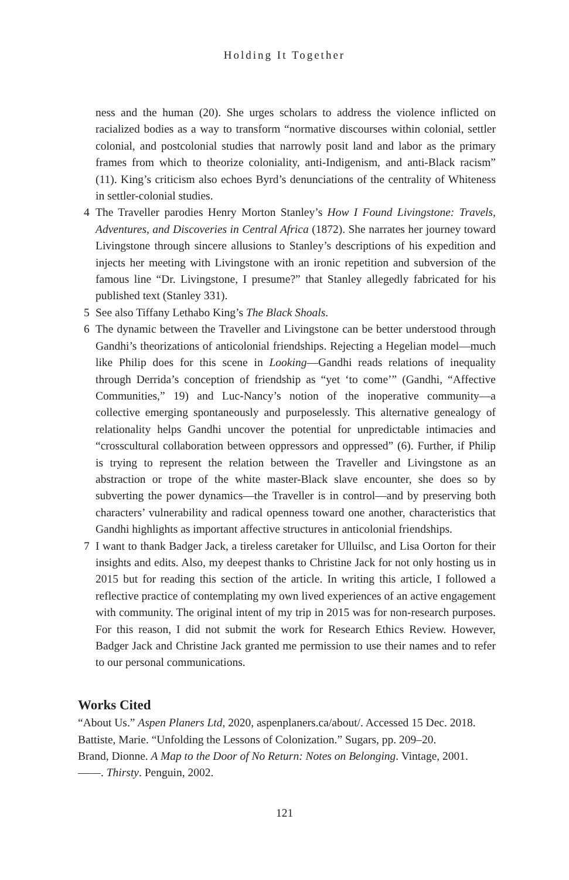Holding It Together
ness and the human (20). She urges scholars to address the violence inflicted on racialized bodies as a way to transform “normative discourses within colonial, settler colonial, and postcolonial studies that narrowly posit land and labor as the primary frames from which to theorize coloniality, anti-Indigenism, and anti-Black racism” (11). King’s criticism also echoes Byrd’s denunciations of the centrality of Whiteness in settler-colonial studies.
4 The Traveller parodies Henry Morton Stanley’s How I Found Livingstone: Travels, Adventures, and Discoveries in Central Africa (1872). She narrates her journey toward Livingstone through sincere allusions to Stanley’s descriptions of his expedition and injects her meeting with Livingstone with an ironic repetition and subversion of the famous line “Dr. Livingstone, I presume?” that Stanley allegedly fabricated for his published text (Stanley 331).
5 See also Tiffany Lethabo King’s The Black Shoals.
6 The dynamic between the Traveller and Livingstone can be better understood through Gandhi’s theorizations of anticolonial friendships. Rejecting a Hegelian model—much like Philip does for this scene in Looking—Gandhi reads relations of inequality through Derrida’s conception of friendship as “yet ‘to come’” (Gandhi, “Affective Communities,” 19) and Luc-Nancy’s notion of the inoperative community—a collective emerging spontaneously and purposelessly. This alternative genealogy of relationality helps Gandhi uncover the potential for unpredictable intimacies and “crosscultural collaboration between oppressors and oppressed” (6). Further, if Philip is trying to represent the relation between the Traveller and Livingstone as an abstraction or trope of the white master-Black slave encounter, she does so by subverting the power dynamics—the Traveller is in control—and by preserving both characters’ vulnerability and radical openness toward one another, characteristics that Gandhi highlights as important affective structures in anticolonial friendships.
7 I want to thank Badger Jack, a tireless caretaker for Ulluilsc, and Lisa Oorton for their insights and edits. Also, my deepest thanks to Christine Jack for not only hosting us in 2015 but for reading this section of the article. In writing this article, I followed a reflective practice of contemplating my own lived experiences of an active engagement with community. The original intent of my trip in 2015 was for non-research purposes. For this reason, I did not submit the work for Research Ethics Review. However, Badger Jack and Christine Jack granted me permission to use their names and to refer to our personal communications.
Works Cited
“About Us.” Aspen Planers Ltd, 2020, aspenplaners.ca/about/. Accessed 15 Dec. 2018.
Battiste, Marie. “Unfolding the Lessons of Colonization.” Sugars, pp. 209–20.
Brand, Dionne. A Map to the Door of No Return: Notes on Belonging. Vintage, 2001.
——. Thirsty. Penguin, 2002.
121